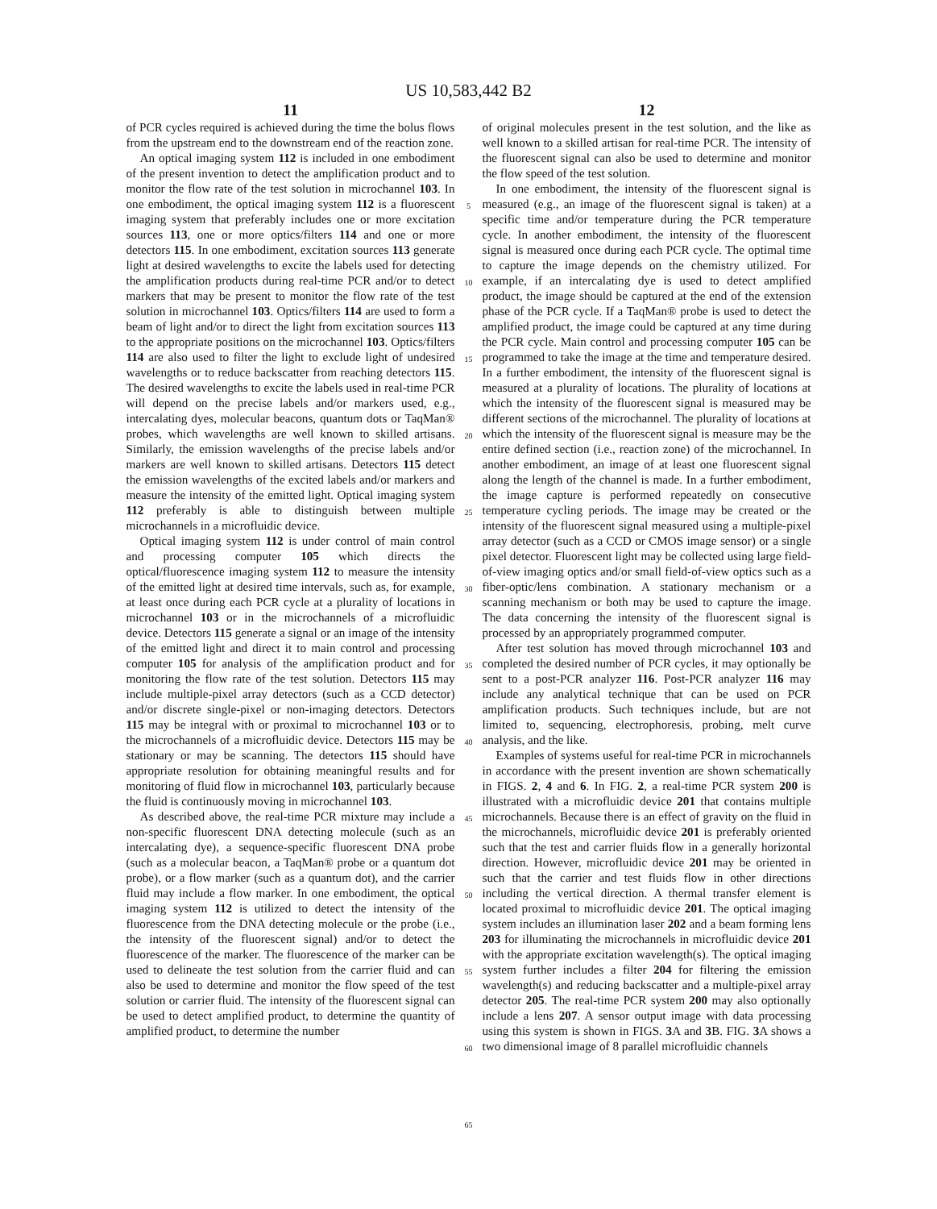US 10,583,442 B2
11
of PCR cycles required is achieved during the time the bolus flows from the upstream end to the downstream end of the reaction zone.
An optical imaging system 112 is included in one embodiment of the present invention to detect the amplification product and to monitor the flow rate of the test solution in microchannel 103. In one embodiment, the optical imaging system 112 is a fluorescent imaging system that preferably includes one or more excitation sources 113, one or more optics/filters 114 and one or more detectors 115. In one embodiment, excitation sources 113 generate light at desired wavelengths to excite the labels used for detecting the amplification products during real-time PCR and/or to detect markers that may be present to monitor the flow rate of the test solution in microchannel 103. Optics/filters 114 are used to form a beam of light and/or to direct the light from excitation sources 113 to the appropriate positions on the microchannel 103. Optics/filters 114 are also used to filter the light to exclude light of undesired wavelengths or to reduce backscatter from reaching detectors 115. The desired wavelengths to excite the labels used in real-time PCR will depend on the precise labels and/or markers used, e.g., intercalating dyes, molecular beacons, quantum dots or TaqMan® probes, which wavelengths are well known to skilled artisans. Similarly, the emission wavelengths of the precise labels and/or markers are well known to skilled artisans. Detectors 115 detect the emission wavelengths of the excited labels and/or markers and measure the intensity of the emitted light. Optical imaging system 112 preferably is able to distinguish between multiple microchannels in a microfluidic device.
Optical imaging system 112 is under control of main control and processing computer 105 which directs the optical/fluorescence imaging system 112 to measure the intensity of the emitted light at desired time intervals, such as, for example, at least once during each PCR cycle at a plurality of locations in microchannel 103 or in the microchannels of a microfluidic device. Detectors 115 generate a signal or an image of the intensity of the emitted light and direct it to main control and processing computer 105 for analysis of the amplification product and for monitoring the flow rate of the test solution. Detectors 115 may include multiple-pixel array detectors (such as a CCD detector) and/or discrete single-pixel or non-imaging detectors. Detectors 115 may be integral with or proximal to microchannel 103 or to the microchannels of a microfluidic device. Detectors 115 may be stationary or may be scanning. The detectors 115 should have appropriate resolution for obtaining meaningful results and for monitoring of fluid flow in microchannel 103, particularly because the fluid is continuously moving in microchannel 103.
As described above, the real-time PCR mixture may include a non-specific fluorescent DNA detecting molecule (such as an intercalating dye), a sequence-specific fluorescent DNA probe (such as a molecular beacon, a TaqMan® probe or a quantum dot probe), or a flow marker (such as a quantum dot), and the carrier fluid may include a flow marker. In one embodiment, the optical imaging system 112 is utilized to detect the intensity of the fluorescence from the DNA detecting molecule or the probe (i.e., the intensity of the fluorescent signal) and/or to detect the fluorescence of the marker. The fluorescence of the marker can be used to delineate the test solution from the carrier fluid and can also be used to determine and monitor the flow speed of the test solution or carrier fluid. The intensity of the fluorescent signal can be used to detect amplified product, to determine the quantity of amplified product, to determine the number
5
10
15
20
25
30
35
40
45
50
55
60
65
12
of original molecules present in the test solution, and the like as well known to a skilled artisan for real-time PCR. The intensity of the fluorescent signal can also be used to determine and monitor the flow speed of the test solution.
In one embodiment, the intensity of the fluorescent signal is measured (e.g., an image of the fluorescent signal is taken) at a specific time and/or temperature during the PCR temperature cycle. In another embodiment, the intensity of the fluorescent signal is measured once during each PCR cycle. The optimal time to capture the image depends on the chemistry utilized. For example, if an intercalating dye is used to detect amplified product, the image should be captured at the end of the extension phase of the PCR cycle. If a TaqMan® probe is used to detect the amplified product, the image could be captured at any time during the PCR cycle. Main control and processing computer 105 can be programmed to take the image at the time and temperature desired. In a further embodiment, the intensity of the fluorescent signal is measured at a plurality of locations. The plurality of locations at which the intensity of the fluorescent signal is measured may be different sections of the microchannel. The plurality of locations at which the intensity of the fluorescent signal is measure may be the entire defined section (i.e., reaction zone) of the microchannel. In another embodiment, an image of at least one fluorescent signal along the length of the channel is made. In a further embodiment, the image capture is performed repeatedly on consecutive temperature cycling periods. The image may be created or the intensity of the fluorescent signal measured using a multiple-pixel array detector (such as a CCD or CMOS image sensor) or a single pixel detector. Fluorescent light may be collected using large field-of-view imaging optics and/or small field-of-view optics such as a fiber-optic/lens combination. A stationary mechanism or a scanning mechanism or both may be used to capture the image. The data concerning the intensity of the fluorescent signal is processed by an appropriately programmed computer.
After test solution has moved through microchannel 103 and completed the desired number of PCR cycles, it may optionally be sent to a post-PCR analyzer 116. Post-PCR analyzer 116 may include any analytical technique that can be used on PCR amplification products. Such techniques include, but are not limited to, sequencing, electrophoresis, probing, melt curve analysis, and the like.
Examples of systems useful for real-time PCR in microchannels in accordance with the present invention are shown schematically in FIGS. 2, 4 and 6. In FIG. 2, a real-time PCR system 200 is illustrated with a microfluidic device 201 that contains multiple microchannels. Because there is an effect of gravity on the fluid in the microchannels, microfluidic device 201 is preferably oriented such that the test and carrier fluids flow in a generally horizontal direction. However, microfluidic device 201 may be oriented in such that the carrier and test fluids flow in other directions including the vertical direction. A thermal transfer element is located proximal to microfluidic device 201. The optical imaging system includes an illumination laser 202 and a beam forming lens 203 for illuminating the microchannels in microfluidic device 201 with the appropriate excitation wavelength(s). The optical imaging system further includes a filter 204 for filtering the emission wavelength(s) and reducing backscatter and a multiple-pixel array detector 205. The real-time PCR system 200 may also optionally include a lens 207. A sensor output image with data processing using this system is shown in FIGS. 3 A and 3 B. FIG. 3 A shows a two dimensional image of 8 parallel microfluidic channels